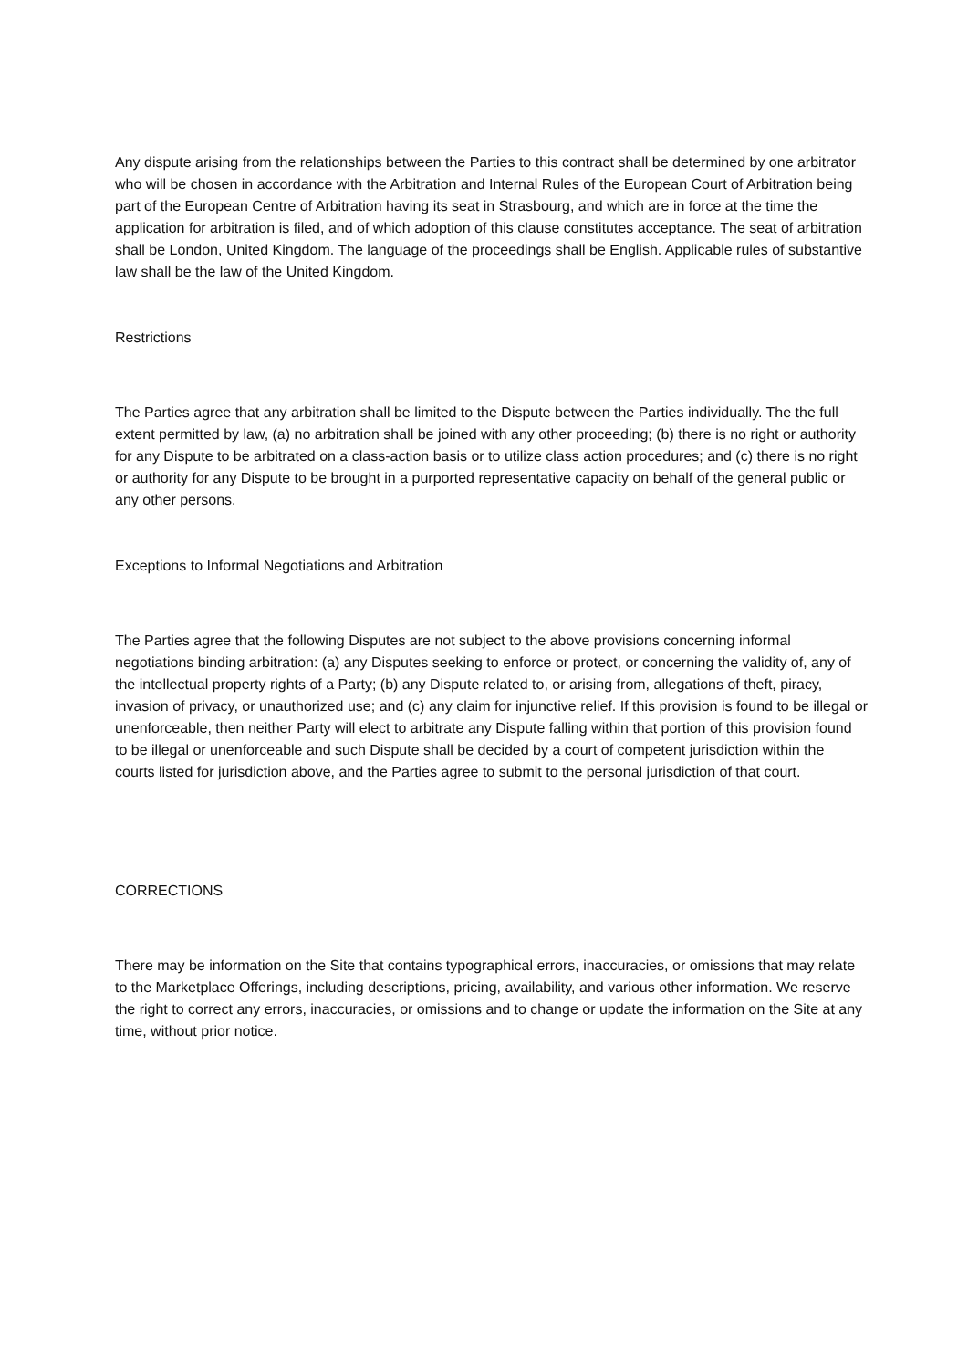Any dispute arising from the relationships between the Parties to this contract shall be determined by one arbitrator who will be chosen in accordance with the Arbitration and Internal Rules of the European Court of Arbitration being part of the European Centre of Arbitration having its seat in Strasbourg, and which are in force at the time the application for arbitration is filed, and of which adoption of this clause constitutes acceptance. The seat of arbitration shall be London, United Kingdom. The language of the proceedings shall be English. Applicable rules of substantive law shall be the law of the United Kingdom.
Restrictions
The Parties agree that any arbitration shall be limited to the Dispute between the Parties individually. The the full extent permitted by law, (a) no arbitration shall be joined with any other proceeding; (b) there is no right or authority for any Dispute to be arbitrated on a class-action basis or to utilize class action procedures; and (c) there is no right or authority for any Dispute to be brought in a purported representative capacity on behalf of the general public or any other persons.
Exceptions to Informal Negotiations and Arbitration
The Parties agree that the following Disputes are not subject to the above provisions concerning informal negotiations binding arbitration: (a) any Disputes seeking to enforce or protect, or concerning the validity of, any of the intellectual property rights of a Party; (b) any Dispute related to, or arising from, allegations of theft, piracy, invasion of privacy, or unauthorized use; and (c) any claim for injunctive relief. If this provision is found to be illegal or unenforceable, then neither Party will elect to arbitrate any Dispute falling within that portion of this provision found to be illegal or unenforceable and such Dispute shall be decided by a court of competent jurisdiction within the courts listed for jurisdiction above, and the Parties agree to submit to the personal jurisdiction of that court.
CORRECTIONS
There may be information on the Site that contains typographical errors, inaccuracies, or omissions that may relate to the Marketplace Offerings, including descriptions, pricing, availability, and various other information. We reserve the right to correct any errors, inaccuracies, or omissions and to change or update the information on the Site at any time, without prior notice.